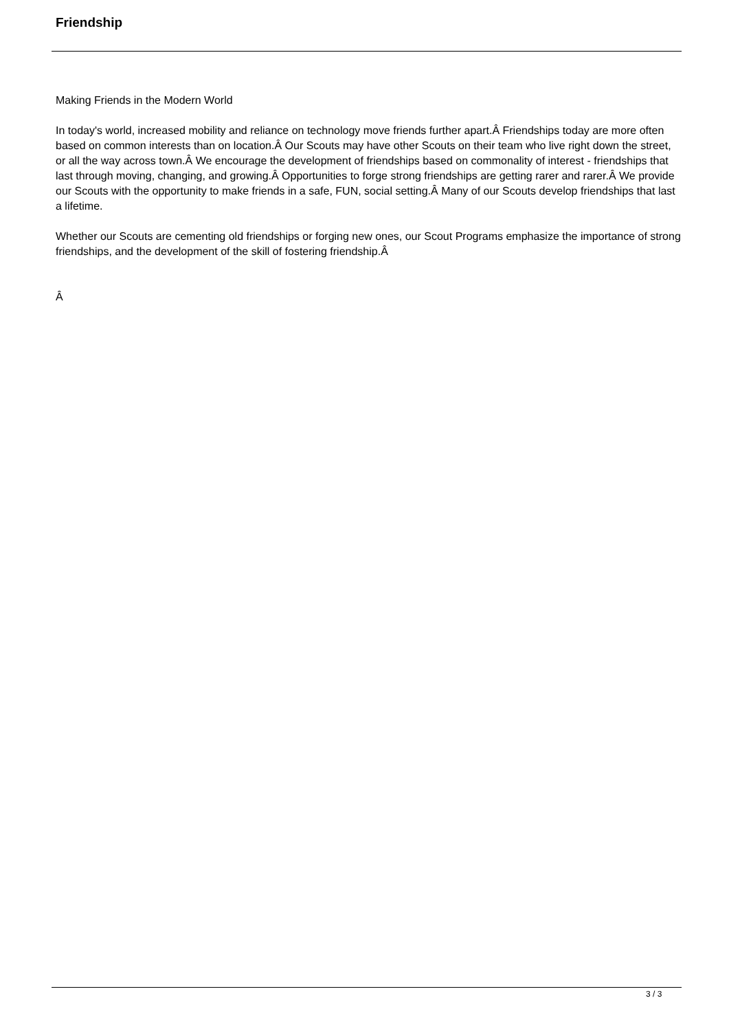Friendship
Making Friends in the Modern World
In today's world, increased mobility and reliance on technology move friends further apart.Â Friendships today are more often based on common interests than on location.Â Our Scouts may have other Scouts on their team who live right down the street, or all the way across town.Â We encourage the development of friendships based on commonality of interest - friendships that last through moving, changing, and growing.Â Opportunities to forge strong friendships are getting rarer and rarer.Â We provide our Scouts with the opportunity to make friends in a safe, FUN, social setting.Â Many of our Scouts develop friendships that last a lifetime.
Whether our Scouts are cementing old friendships or forging new ones, our Scout Programs emphasize the importance of strong friendships, and the development of the skill of fostering friendship.Â
Â
3 / 3